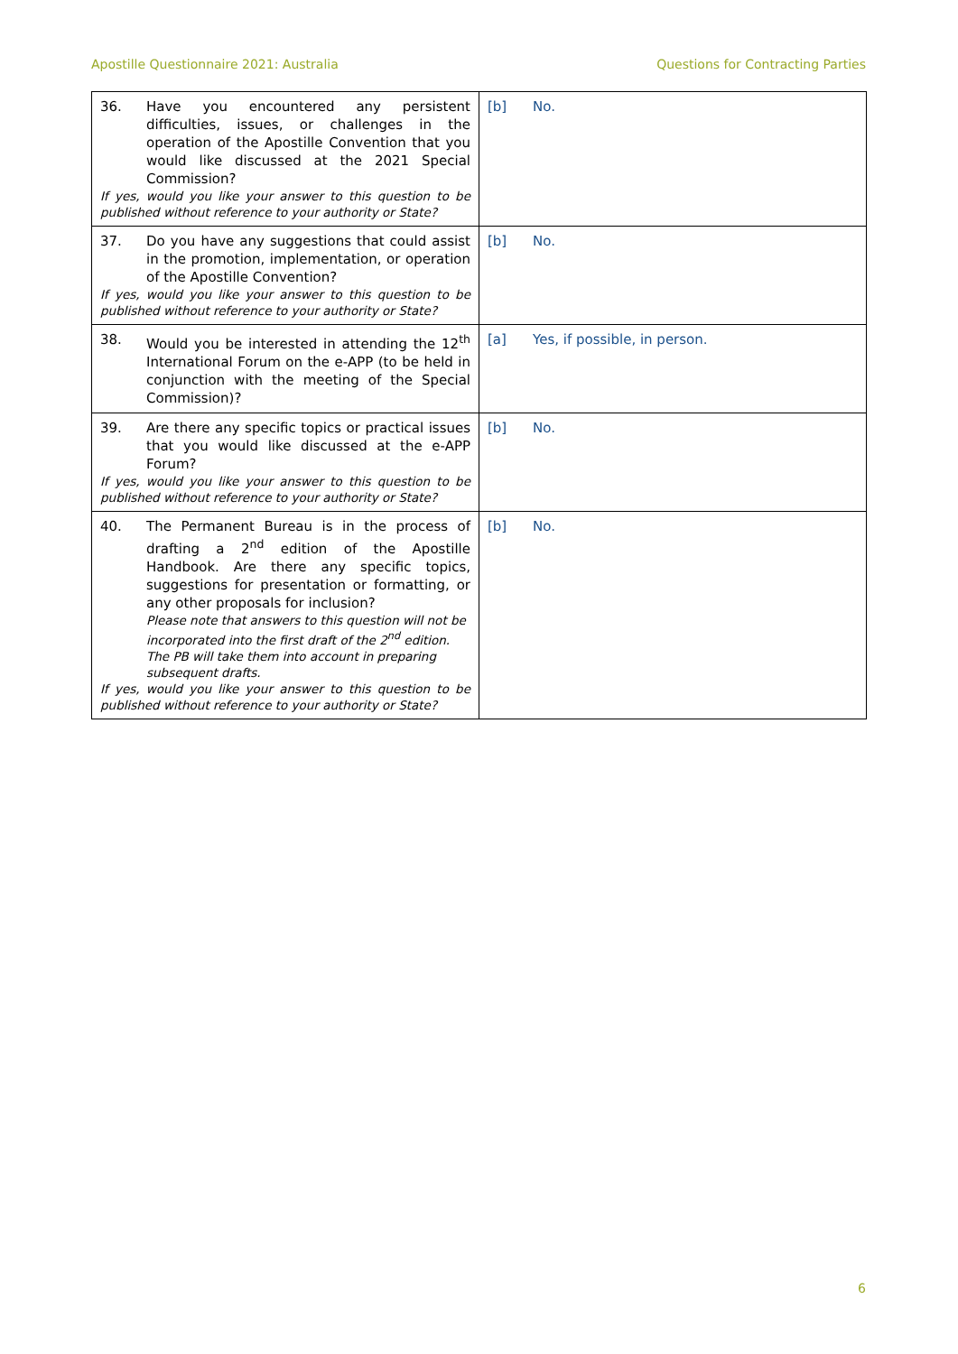Apostille Questionnaire 2021: Australia Questions for Contracting Parties
| 36. Have you encountered any persistent difficulties, issues, or challenges in the operation of the Apostille Convention that you would like discussed at the 2021 Special Commission? If yes, would you like your answer to this question to be published without reference to your authority or State? | [b] No. |
| 37. Do you have any suggestions that could assist in the promotion, implementation, or operation of the Apostille Convention? If yes, would you like your answer to this question to be published without reference to your authority or State? | [b] No. |
| 38. Would you be interested in attending the 12<sup>th</sup> International Forum on the e-APP (to be held in conjunction with the meeting of the Special Commission)? | [a] Yes, if possible, in person. |
| 39. Are there any specific topics or practical issues that you would like discussed at the e-APP Forum? If yes, would you like your answer to this question to be published without reference to your authority or State? | [b] No. |
| 40. The Permanent Bureau is in the process of drafting a 2<sup>nd</sup> edition of the Apostille Handbook. Are there any specific topics, suggestions for presentation or formatting, or any other proposals for inclusion? Please note that answers to this question will not be incorporated into the first draft of the 2<sup>nd</sup> edition. The PB will take them into account in preparing subsequent drafts. If yes, would you like your answer to this question to be published without reference to your authority or State? | [b] No. |
6